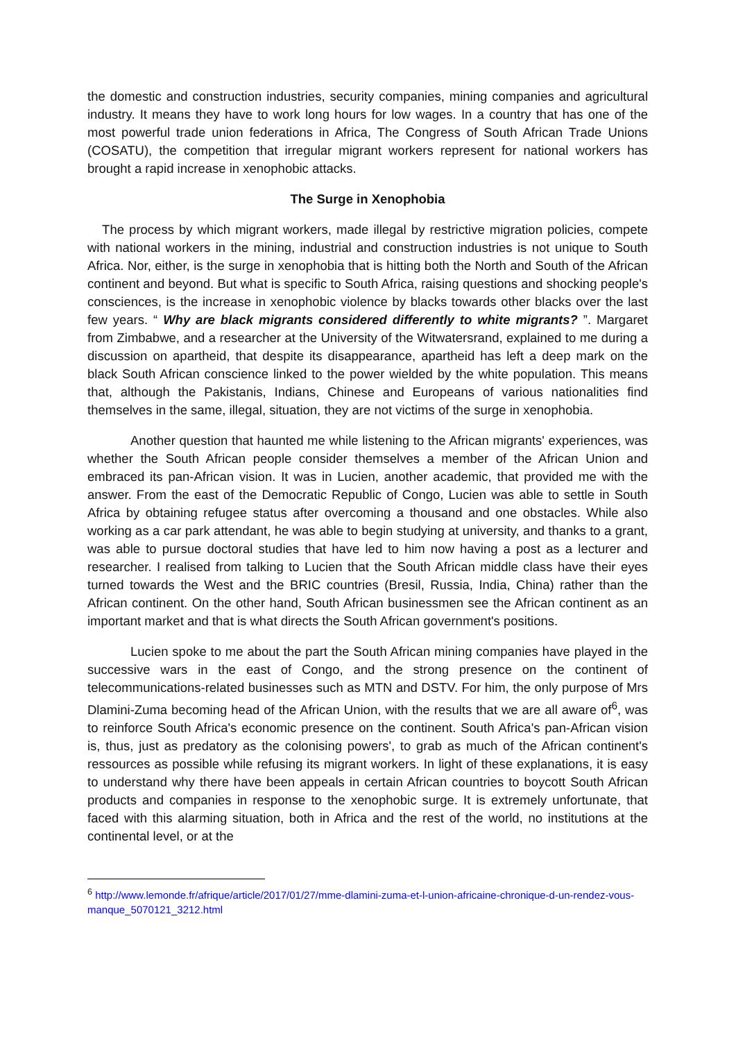the domestic and construction industries, security companies, mining companies and agricultural industry. It means they have to work long hours for low wages. In a country that has one of the most powerful trade union federations in Africa, The Congress of South African Trade Unions (COSATU), the competition that irregular migrant workers represent for national workers has brought a rapid increase in xenophobic attacks.
The Surge in Xenophobia
The process by which migrant workers, made illegal by restrictive migration policies, compete with national workers in the mining, industrial and construction industries is not unique to South Africa. Nor, either, is the surge in xenophobia that is hitting both the North and South of the African continent and beyond. But what is specific to South Africa, raising questions and shocking people's consciences, is the increase in xenophobic violence by blacks towards other blacks over the last few years. “ Why are black migrants considered differently to white migrants? ”. Margaret from Zimbabwe, and a researcher at the University of the Witwatersrand, explained to me during a discussion on apartheid, that despite its disappearance, apartheid has left a deep mark on the black South African conscience linked to the power wielded by the white population. This means that, although the Pakistanis, Indians, Chinese and Europeans of various nationalities find themselves in the same, illegal, situation, they are not victims of the surge in xenophobia.
Another question that haunted me while listening to the African migrants' experiences, was whether the South African people consider themselves a member of the African Union and embraced its pan-African vision. It was in Lucien, another academic, that provided me with the answer. From the east of the Democratic Republic of Congo, Lucien was able to settle in South Africa by obtaining refugee status after overcoming a thousand and one obstacles. While also working as a car park attendant, he was able to begin studying at university, and thanks to a grant, was able to pursue doctoral studies that have led to him now having a post as a lecturer and researcher. I realised from talking to Lucien that the South African middle class have their eyes turned towards the West and the BRIC countries (Bresil, Russia, India, China) rather than the African continent. On the other hand, South African businessmen see the African continent as an important market and that is what directs the South African government's positions.
Lucien spoke to me about the part the South African mining companies have played in the successive wars in the east of Congo, and the strong presence on the continent of telecommunications-related businesses such as MTN and DSTV. For him, the only purpose of Mrs Dlamini-Zuma becoming head of the African Union, with the results that we are all aware of<sup>6</sup>, was to reinforce South Africa's economic presence on the continent. South Africa's pan-African vision is, thus, just as predatory as the colonising powers', to grab as much of the African continent's ressources as possible while refusing its migrant workers. In light of these explanations, it is easy to understand why there have been appeals in certain African countries to boycott South African products and companies in response to the xenophobic surge. It is extremely unfortunate, that faced with this alarming situation, both in Africa and the rest of the world, no institutions at the continental level, or at the
<sup>6</sup> http://www.lemonde.fr/afrique/article/2017/01/27/mme-dlamini-zuma-et-l-union-africaine-chronique-d-un-rendez-vous-manque_5070121_3212.html